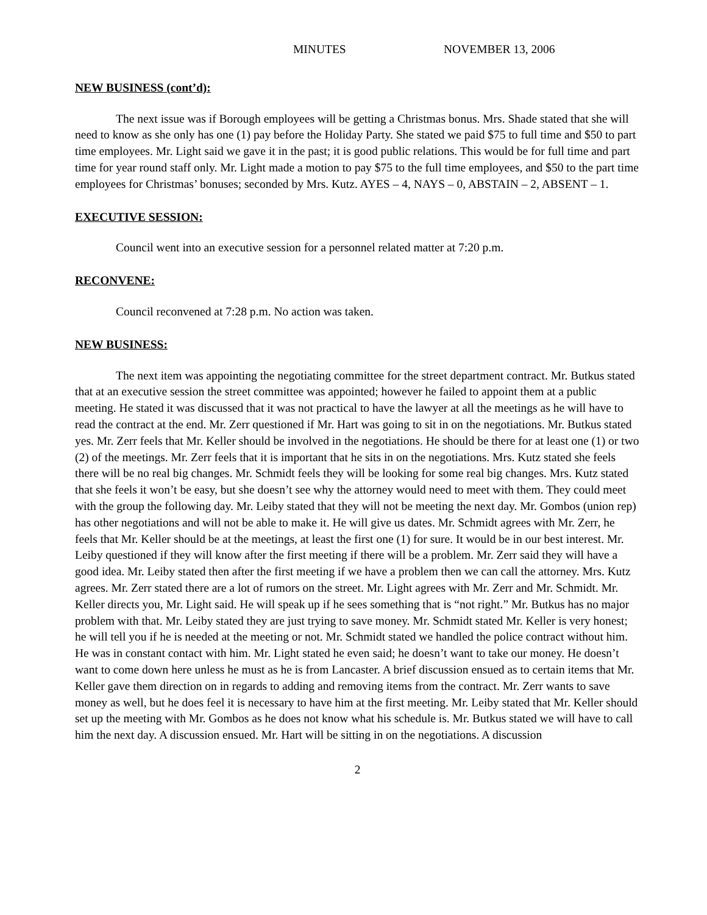MINUTES NOVEMBER 13, 2006
NEW BUSINESS (cont’d):
The next issue was if Borough employees will be getting a Christmas bonus. Mrs. Shade stated that she will need to know as she only has one (1) pay before the Holiday Party. She stated we paid $75 to full time and $50 to part time employees. Mr. Light said we gave it in the past; it is good public relations. This would be for full time and part time for year round staff only. Mr. Light made a motion to pay $75 to the full time employees, and $50 to the part time employees for Christmas’ bonuses; seconded by Mrs. Kutz. AYES – 4, NAYS – 0, ABSTAIN – 2, ABSENT – 1.
EXECUTIVE SESSION:
Council went into an executive session for a personnel related matter at 7:20 p.m.
RECONVENE:
Council reconvened at 7:28 p.m. No action was taken.
NEW BUSINESS:
The next item was appointing the negotiating committee for the street department contract. Mr. Butkus stated that at an executive session the street committee was appointed; however he failed to appoint them at a public meeting. He stated it was discussed that it was not practical to have the lawyer at all the meetings as he will have to read the contract at the end. Mr. Zerr questioned if Mr. Hart was going to sit in on the negotiations. Mr. Butkus stated yes. Mr. Zerr feels that Mr. Keller should be involved in the negotiations. He should be there for at least one (1) or two (2) of the meetings. Mr. Zerr feels that it is important that he sits in on the negotiations. Mrs. Kutz stated she feels there will be no real big changes. Mr. Schmidt feels they will be looking for some real big changes. Mrs. Kutz stated that she feels it won’t be easy, but she doesn’t see why the attorney would need to meet with them. They could meet with the group the following day. Mr. Leiby stated that they will not be meeting the next day. Mr. Gombos (union rep) has other negotiations and will not be able to make it. He will give us dates. Mr. Schmidt agrees with Mr. Zerr, he feels that Mr. Keller should be at the meetings, at least the first one (1) for sure. It would be in our best interest. Mr. Leiby questioned if they will know after the first meeting if there will be a problem. Mr. Zerr said they will have a good idea. Mr. Leiby stated then after the first meeting if we have a problem then we can call the attorney. Mrs. Kutz agrees. Mr. Zerr stated there are a lot of rumors on the street. Mr. Light agrees with Mr. Zerr and Mr. Schmidt. Mr. Keller directs you, Mr. Light said. He will speak up if he sees something that is “not right.” Mr. Butkus has no major problem with that. Mr. Leiby stated they are just trying to save money. Mr. Schmidt stated Mr. Keller is very honest; he will tell you if he is needed at the meeting or not. Mr. Schmidt stated we handled the police contract without him. He was in constant contact with him. Mr. Light stated he even said; he doesn’t want to take our money. He doesn’t want to come down here unless he must as he is from Lancaster. A brief discussion ensued as to certain items that Mr. Keller gave them direction on in regards to adding and removing items from the contract. Mr. Zerr wants to save money as well, but he does feel it is necessary to have him at the first meeting. Mr. Leiby stated that Mr. Keller should set up the meeting with Mr. Gombos as he does not know what his schedule is. Mr. Butkus stated we will have to call him the next day. A discussion ensued. Mr. Hart will be sitting in on the negotiations. A discussion
2